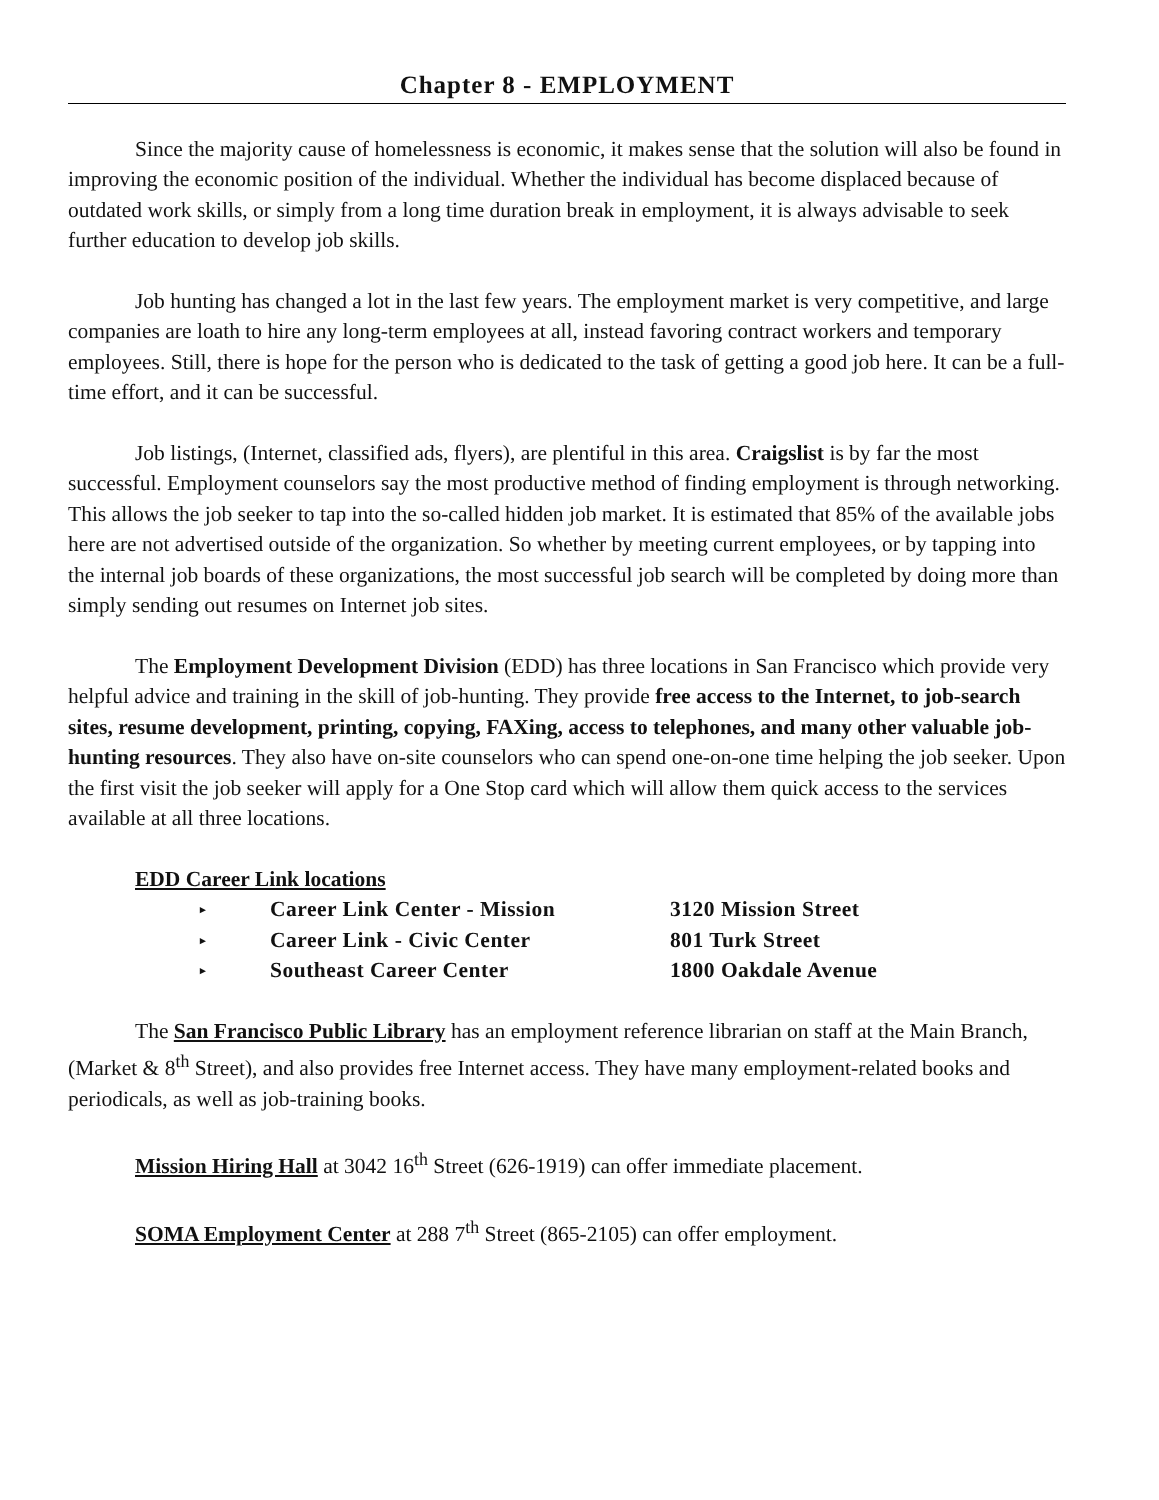Chapter 8 - EMPLOYMENT
Since the majority cause of homelessness is economic, it makes sense that the solution will also be found in improving the economic position of the individual. Whether the individual has become displaced because of outdated work skills, or simply from a long time duration break in employment, it is always advisable to seek further education to develop job skills.
Job hunting has changed a lot in the last few years. The employment market is very competitive, and large companies are loath to hire any long-term employees at all, instead favoring contract workers and temporary employees. Still, there is hope for the person who is dedicated to the task of getting a good job here. It can be a full-time effort, and it can be successful.
Job listings, (Internet, classified ads, flyers), are plentiful in this area. Craigslist is by far the most successful. Employment counselors say the most productive method of finding employment is through networking. This allows the job seeker to tap into the so-called hidden job market. It is estimated that 85% of the available jobs here are not advertised outside of the organization. So whether by meeting current employees, or by tapping into the internal job boards of these organizations, the most successful job search will be completed by doing more than simply sending out resumes on Internet job sites.
The Employment Development Division (EDD) has three locations in San Francisco which provide very helpful advice and training in the skill of job-hunting. They provide free access to the Internet, to job-search sites, resume development, printing, copying, FAXing, access to telephones, and many other valuable job-hunting resources. They also have on-site counselors who can spend one-on-one time helping the job seeker. Upon the first visit the job seeker will apply for a One Stop card which will allow them quick access to the services available at all three locations.
EDD Career Link locations
| ▸ | Career Link Center - Mission | 3120 Mission Street |
| ▸ | Career Link - Civic Center | 801 Turk Street |
| ▸ | Southeast Career Center | 1800 Oakdale Avenue |
The San Francisco Public Library has an employment reference librarian on staff at the Main Branch, (Market & 8<sup>th</sup> Street), and also provides free Internet access. They have many employment-related books and periodicals, as well as job-training books.
Mission Hiring Hall at 3042 16<sup>th</sup> Street (626-1919) can offer immediate placement.
SOMA Employment Center at 288 7<sup>th</sup> Street (865-2105) can offer employment.